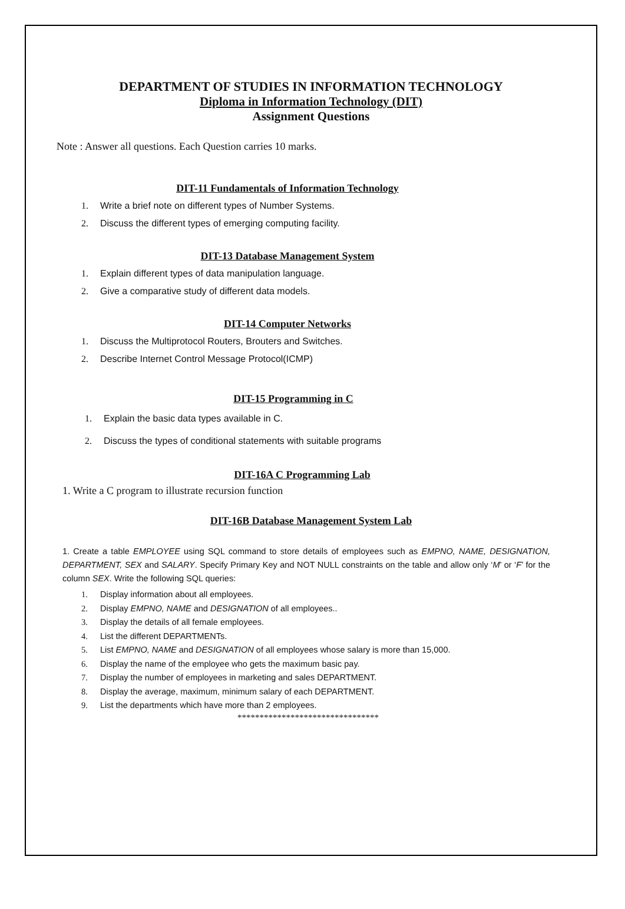DEPARTMENT OF STUDIES IN INFORMATION TECHNOLOGY
Diploma in Information Technology (DIT)
Assignment Questions
Note : Answer all questions. Each Question carries 10 marks.
DIT-11 Fundamentals of Information Technology
1. Write a brief note on different types of Number Systems.
2. Discuss the different types of emerging computing facility.
DIT-13 Database Management System
1. Explain different types of data manipulation language.
2. Give a comparative study of different data models.
DIT-14 Computer Networks
1. Discuss the Multiprotocol Routers, Brouters and Switches.
2. Describe Internet Control Message Protocol(ICMP)
DIT-15 Programming in C
1. Explain the basic data types available in C.
2. Discuss the types of conditional statements with suitable programs
DIT-16A C Programming Lab
1. Write a C program to illustrate recursion function
DIT-16B Database Management System Lab
1. Create a table EMPLOYEE using SQL command to store details of employees such as EMPNO, NAME, DESIGNATION, DEPARTMENT, SEX and SALARY. Specify Primary Key and NOT NULL constraints on the table and allow only ‘M’ or ‘F’ for the column SEX. Write the following SQL queries:
1. Display information about all employees.
2. Display EMPNO, NAME and DESIGNATION of all employees..
3. Display the details of all female employees.
4. List the different DEPARTMENTs.
5. List EMPNO, NAME and DESIGNATION of all employees whose salary is more than 15,000.
6. Display the name of the employee who gets the maximum basic pay.
7. Display the number of employees in marketing and sales DEPARTMENT.
8. Display the average, maximum, minimum salary of each DEPARTMENT.
9. List the departments which have more than 2 employees.
********************************